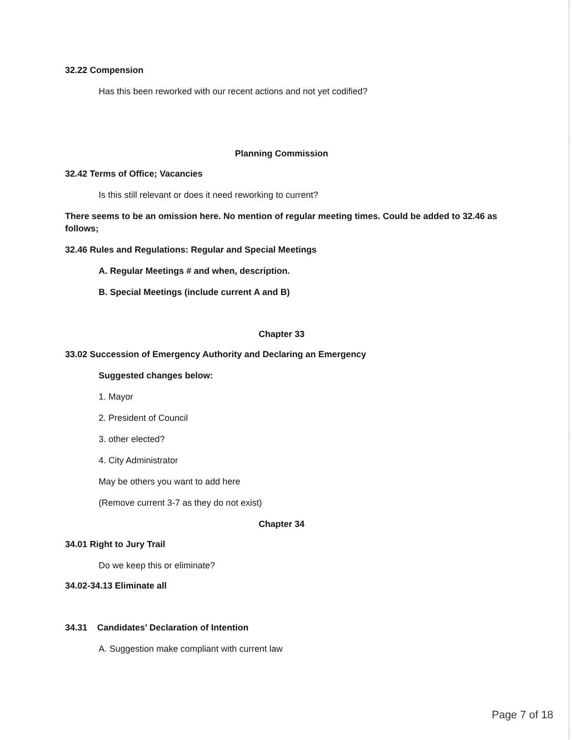32.22 Compension
Has this been reworked with our recent actions and not yet codified?
Planning Commission
32.42 Terms of Office; Vacancies
Is this still relevant or does it need reworking to current?
There seems to be an omission here. No mention of regular meeting times. Could be added to 32.46 as follows;
32.46 Rules and Regulations: Regular and Special Meetings
A. Regular Meetings # and when, description.
B. Special Meetings (include current A and B)
Chapter 33
33.02 Succession of Emergency Authority and Declaring an Emergency
Suggested changes below:
1. Mayor
2. President of Council
3. other elected?
4. City Administrator
May be others you want to add here
(Remove current 3-7 as they do not exist)
Chapter 34
34.01 Right to Jury Trail
Do we keep this or eliminate?
34.02-34.13 Eliminate all
34.31 Candidates’ Declaration of Intention
A. Suggestion make compliant with current law
Page 7 of 18